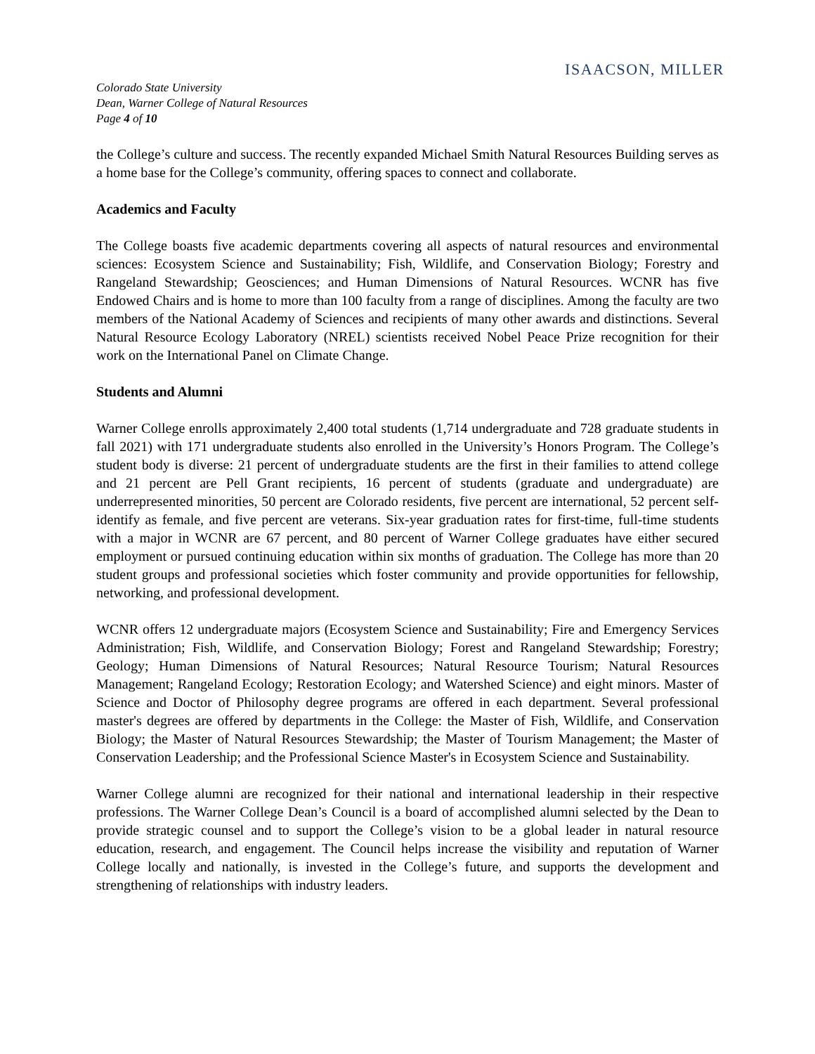ISAACSON, MILLER
Colorado State University
Dean, Warner College of Natural Resources
Page 4 of 10
the College’s culture and success. The recently expanded Michael Smith Natural Resources Building serves as a home base for the College’s community, offering spaces to connect and collaborate.
Academics and Faculty
The College boasts five academic departments covering all aspects of natural resources and environmental sciences: Ecosystem Science and Sustainability; Fish, Wildlife, and Conservation Biology; Forestry and Rangeland Stewardship; Geosciences; and Human Dimensions of Natural Resources. WCNR has five Endowed Chairs and is home to more than 100 faculty from a range of disciplines. Among the faculty are two members of the National Academy of Sciences and recipients of many other awards and distinctions. Several Natural Resource Ecology Laboratory (NREL) scientists received Nobel Peace Prize recognition for their work on the International Panel on Climate Change.
Students and Alumni
Warner College enrolls approximately 2,400 total students (1,714 undergraduate and 728 graduate students in fall 2021) with 171 undergraduate students also enrolled in the University’s Honors Program. The College’s student body is diverse: 21 percent of undergraduate students are the first in their families to attend college and 21 percent are Pell Grant recipients, 16 percent of students (graduate and undergraduate) are underrepresented minorities, 50 percent are Colorado residents, five percent are international, 52 percent self-identify as female, and five percent are veterans. Six-year graduation rates for first-time, full-time students with a major in WCNR are 67 percent, and 80 percent of Warner College graduates have either secured employment or pursued continuing education within six months of graduation. The College has more than 20 student groups and professional societies which foster community and provide opportunities for fellowship, networking, and professional development.
WCNR offers 12 undergraduate majors (Ecosystem Science and Sustainability; Fire and Emergency Services Administration; Fish, Wildlife, and Conservation Biology; Forest and Rangeland Stewardship; Forestry; Geology; Human Dimensions of Natural Resources; Natural Resource Tourism; Natural Resources Management; Rangeland Ecology; Restoration Ecology; and Watershed Science) and eight minors. Master of Science and Doctor of Philosophy degree programs are offered in each department. Several professional master's degrees are offered by departments in the College: the Master of Fish, Wildlife, and Conservation Biology; the Master of Natural Resources Stewardship; the Master of Tourism Management; the Master of Conservation Leadership; and the Professional Science Master's in Ecosystem Science and Sustainability.
Warner College alumni are recognized for their national and international leadership in their respective professions. The Warner College Dean’s Council is a board of accomplished alumni selected by the Dean to provide strategic counsel and to support the College’s vision to be a global leader in natural resource education, research, and engagement. The Council helps increase the visibility and reputation of Warner College locally and nationally, is invested in the College’s future, and supports the development and strengthening of relationships with industry leaders.